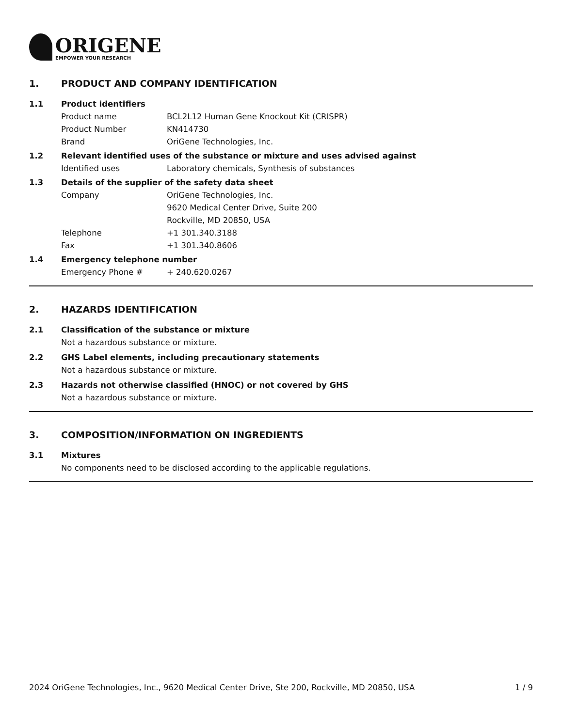ORIGENE
EMPOWER YOUR RESEARCH
1. PRODUCT AND COMPANY IDENTIFICATION
1.1 Product identifiers
Product name BCL2L12 Human Gene Knockout Kit (CRISPR)
Product Number KN414730
Brand OriGene Technologies, Inc.
1.2 Relevant identified uses of the substance or mixture and uses advised against
Identified uses Laboratory chemicals, Synthesis of substances
1.3 Details of the supplier of the safety data sheet
Company OriGene Technologies, Inc.
9620 Medical Center Drive, Suite 200
Rockville, MD 20850, USA
Telephone +1 301.340.3188
Fax +1 301.340.8606
1.4 Emergency telephone number
Emergency Phone # + 240.620.0267
2. HAZARDS IDENTIFICATION
2.1 Classification of the substance or mixture
Not a hazardous substance or mixture.
2.2 GHS Label elements, including precautionary statements
Not a hazardous substance or mixture.
2.3 Hazards not otherwise classified (HNOC) or not covered by GHS
Not a hazardous substance or mixture.
3. COMPOSITION/INFORMATION ON INGREDIENTS
3.1 Mixtures
No components need to be disclosed according to the applicable regulations.
2024 OriGene Technologies, Inc., 9620 Medical Center Drive, Ste 200, Rockville, MD 20850, USA
1 / 9